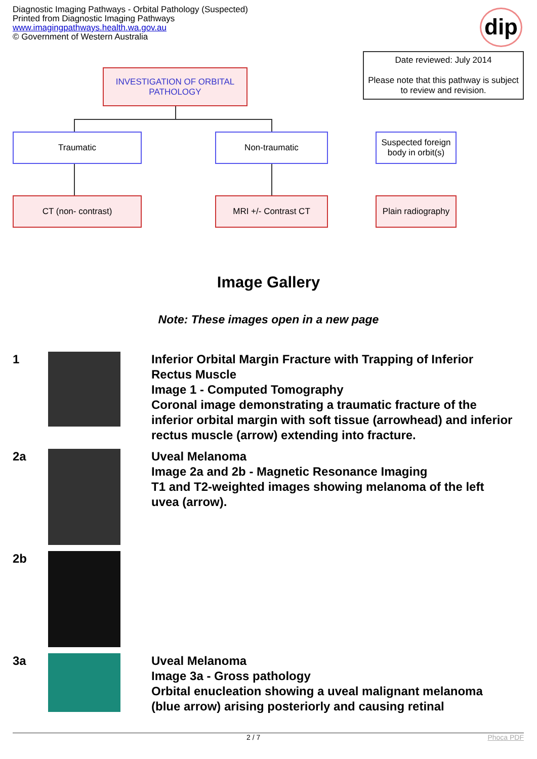Diagnostic Imaging Pathways - Orbital Pathology (Suspected)
Printed from Diagnostic Imaging Pathways
www.imagingpathways.health.wa.gov.au
© Government of Western Australia
dip
Date reviewed: July 2014
Please note that this pathway is subject to review and revision.
INVESTIGATION OF ORBITAL PATHOLOGY
Traumatic Non-traumatic
Suspected foreign body in orbit(s)
CT (non- contrast) MRI +/- Contrast CT
Plain radiography
Image Gallery
Note: These images open in a new page
| 1 | | Inferior Orbital Margin Fracture with Trapping of Inferior Rectus Muscle Image 1 - Computed Tomography Coronal image demonstrating a traumatic fracture of the inferior orbital margin with soft tissue (arrowhead) and inferior rectus muscle (arrow) extending into fracture. |
| 2a | | Uveal Melanoma Image 2a and 2b - Magnetic Resonance Imaging T1 and T2-weighted images showing melanoma of the left uvea (arrow). |
| 2b | | |
| 3a | | Uveal Melanoma Image 3a - Gross pathology Orbital enucleation showing a uveal malignant melanoma (blue arrow) arising posteriorly and causing retinal |
2 / 7 Phoca PDF